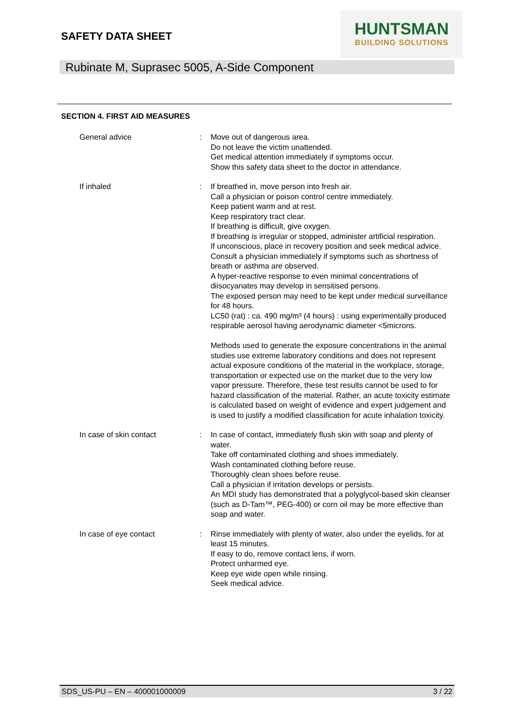SAFETY DATA SHEET
HUNTSMAN
BUILDING SOLUTIONS
Rubinate M, Suprasec 5005, A-Side Component
SECTION 4. FIRST AID MEASURES
General advice : Move out of dangerous area.
Do not leave the victim unattended.
Get medical attention immediately if symptoms occur.
Show this safety data sheet to the doctor in attendance.
If inhaled : If breathed in, move person into fresh air.
Call a physician or poison control centre immediately.
Keep patient warm and at rest.
Keep respiratory tract clear.
If breathing is difficult, give oxygen.
If breathing is irregular or stopped, administer artificial respiration.
If unconscious, place in recovery position and seek medical advice.
Consult a physician immediately if symptoms such as shortness of breath or asthma are observed.
A hyper-reactive response to even minimal concentrations of diisocyanates may develop in sensitised persons.
The exposed person may need to be kept under medical surveillance for 48 hours.
LC50 (rat) : ca. 490 mg/m³ (4 hours) : using experimentally produced respirable aerosol having aerodynamic diameter <5microns.
Methods used to generate the exposure concentrations in the animal studies use extreme laboratory conditions and does not represent actual exposure conditions of the material in the workplace, storage, transportation or expected use on the market due to the very low vapor pressure. Therefore, these test results cannot be used to for hazard classification of the material. Rather, an acute toxicity estimate is calculated based on weight of evidence and expert judgement and is used to justify a modified classification for acute inhalation toxicity.
In case of skin contact : In case of contact, immediately flush skin with soap and plenty of water.
Take off contaminated clothing and shoes immediately.
Wash contaminated clothing before reuse.
Thoroughly clean shoes before reuse.
Call a physician if irritation develops or persists.
An MDI study has demonstrated that a polyglycol-based skin cleanser (such as D-Tam™, PEG-400) or corn oil may be more effective than soap and water.
In case of eye contact : Rinse immediately with plenty of water, also under the eyelids, for at least 15 minutes.
If easy to do, remove contact lens, if worn.
Protect unharmed eye.
Keep eye wide open while rinsing.
Seek medical advice.
SDS_US-PU – EN – 400001000009 3 / 22